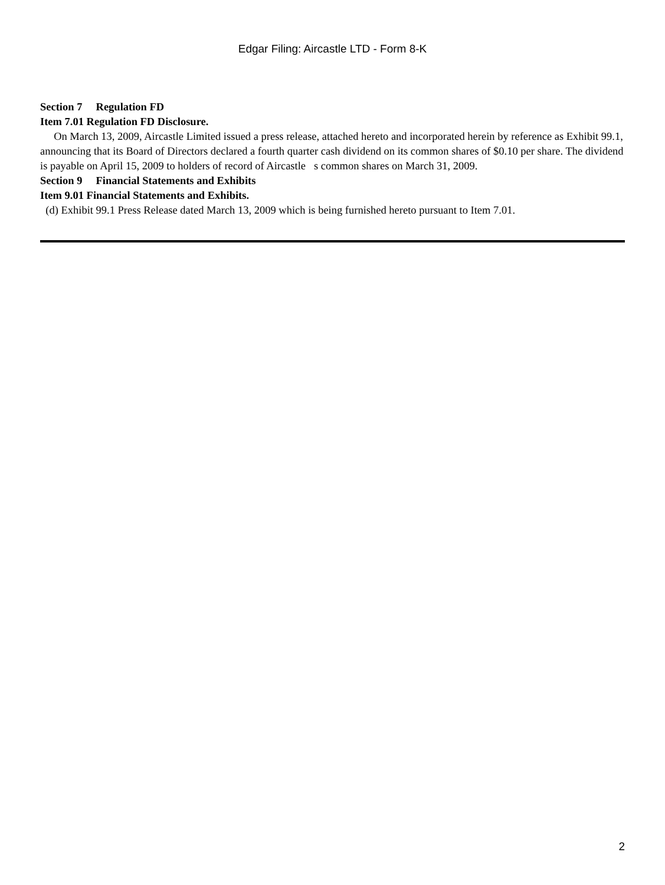Edgar Filing: Aircastle LTD - Form 8-K
Section 7 Regulation FD
Item 7.01 Regulation FD Disclosure.
On March 13, 2009, Aircastle Limited issued a press release, attached hereto and incorporated herein by reference as Exhibit 99.1, announcing that its Board of Directors declared a fourth quarter cash dividend on its common shares of $0.10 per share. The dividend is payable on April 15, 2009 to holders of record of Aircastle s common shares on March 31, 2009.
Section 9 Financial Statements and Exhibits
Item 9.01 Financial Statements and Exhibits.
(d) Exhibit 99.1 Press Release dated March 13, 2009 which is being furnished hereto pursuant to Item 7.01.
2